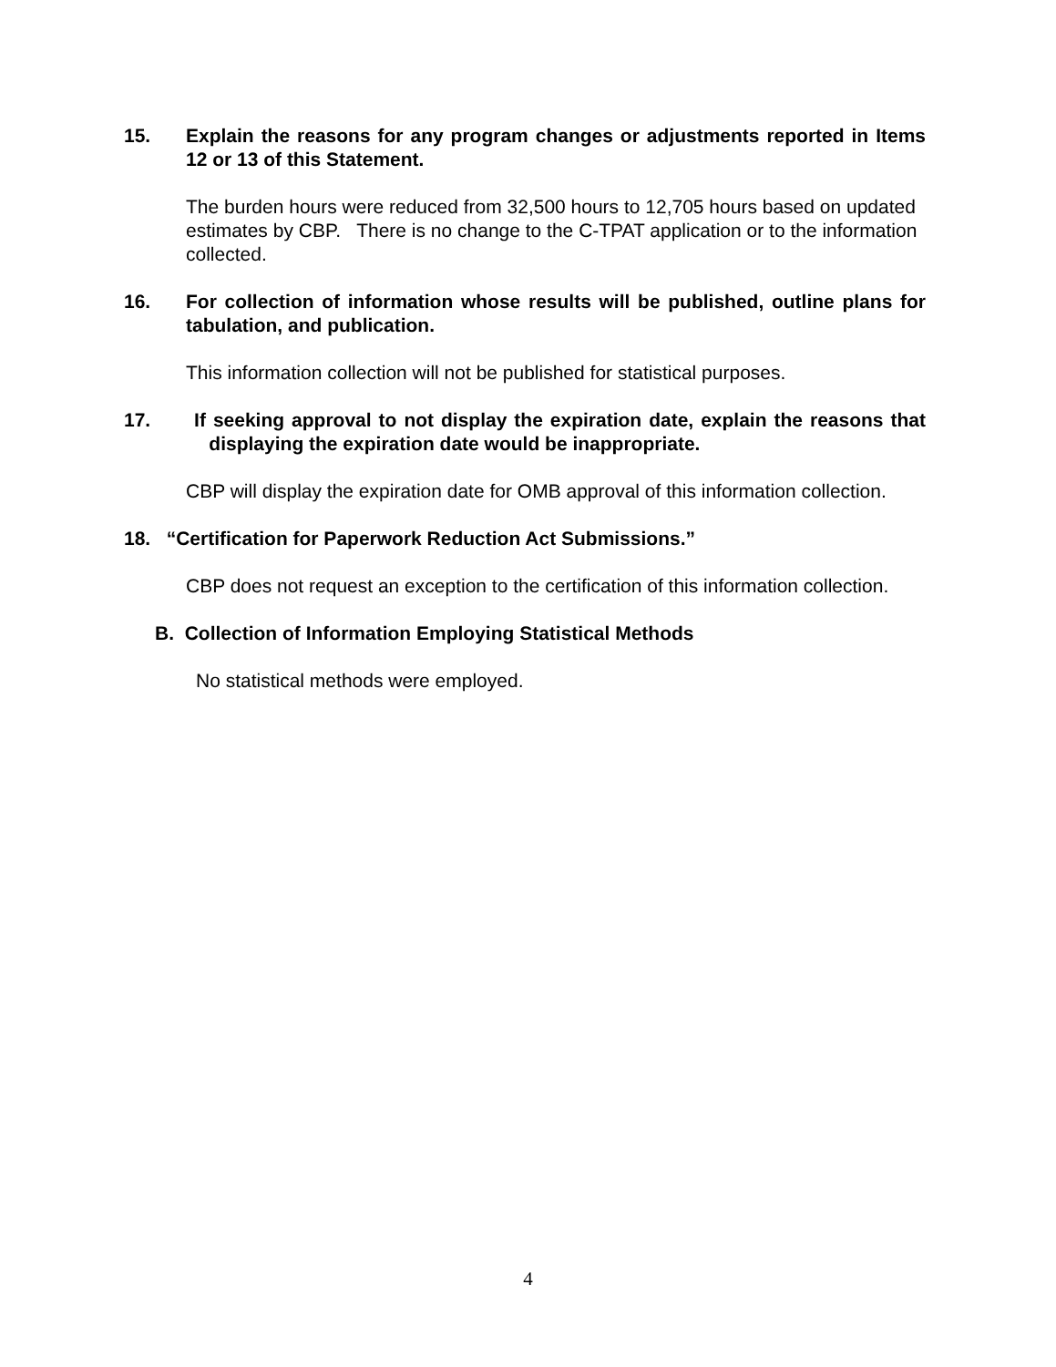15. Explain the reasons for any program changes or adjustments reported in Items 12 or 13 of this Statement.
The burden hours were reduced from 32,500 hours to 12,705 hours based on updated estimates by CBP. There is no change to the C-TPAT application or to the information collected.
16. For collection of information whose results will be published, outline plans for tabulation, and publication.
This information collection will not be published for statistical purposes.
17. If seeking approval to not display the expiration date, explain the reasons that displaying the expiration date would be inappropriate.
CBP will display the expiration date for OMB approval of this information collection.
18. “Certification for Paperwork Reduction Act Submissions.”
CBP does not request an exception to the certification of this information collection.
B. Collection of Information Employing Statistical Methods
No statistical methods were employed.
4